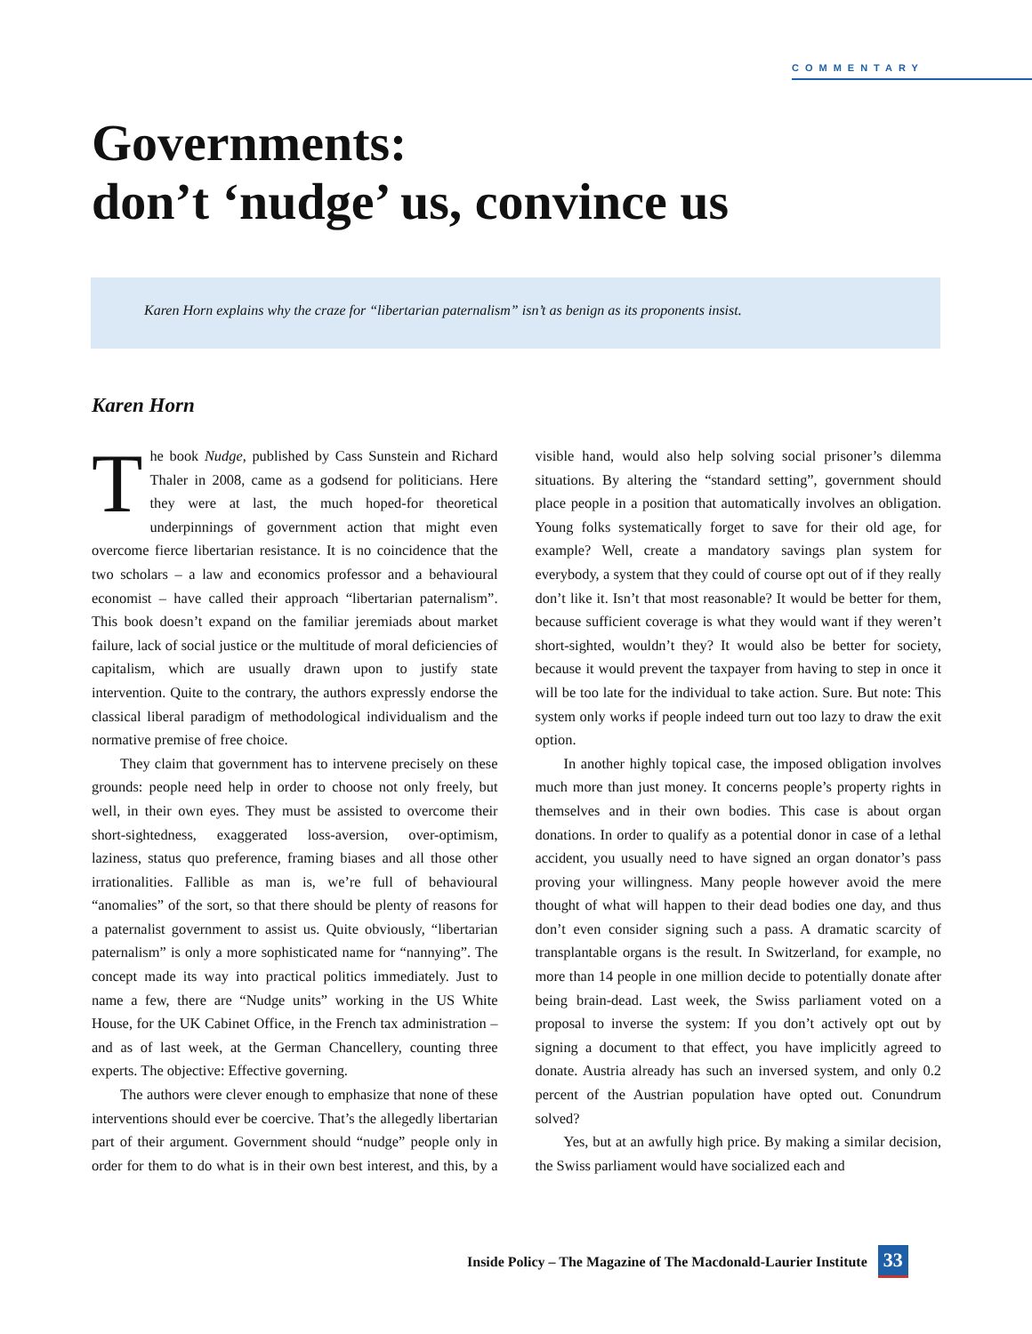COMMENTARY
Governments:
don’t ‘nudge’ us, convince us
Karen Horn explains why the craze for “libertarian paternalism” isn’t as benign as its proponents insist.
Karen Horn
The book Nudge, published by Cass Sunstein and Richard Thaler in 2008, came as a godsend for politicians. Here they were at last, the much hoped-for theoretical underpinnings of government action that might even overcome fierce libertarian resistance. It is no coincidence that the two scholars – a law and economics professor and a behavioural economist – have called their approach “libertarian paternalism”. This book doesn’t expand on the familiar jeremiads about market failure, lack of social justice or the multitude of moral deficiencies of capitalism, which are usually drawn upon to justify state intervention. Quite to the contrary, the authors expressly endorse the classical liberal paradigm of methodological individualism and the normative premise of free choice.
They claim that government has to intervene precisely on these grounds: people need help in order to choose not only freely, but well, in their own eyes. They must be assisted to overcome their short-sightedness, exaggerated loss-aversion, over-optimism, laziness, status quo preference, framing biases and all those other irrationalities. Fallible as man is, we’re full of behavioural “anomalies” of the sort, so that there should be plenty of reasons for a paternalist government to assist us. Quite obviously, “libertarian paternalism” is only a more sophisticated name for “nannying”. The concept made its way into practical politics immediately. Just to name a few, there are “Nudge units” working in the US White House, for the UK Cabinet Office, in the French tax administration – and as of last week, at the German Chancellery, counting three experts. The objective: Effective governing.
The authors were clever enough to emphasize that none of these interventions should ever be coercive. That’s the allegedly libertarian part of their argument. Government should “nudge” people only in order for them to do what is in their own best interest, and this, by a visible hand, would also help solving social prisoner’s dilemma situations. By altering the “standard setting”, government should place people in a position that automatically involves an obligation. Young folks systematically forget to save for their old age, for example? Well, create a mandatory savings plan system for everybody, a system that they could of course opt out of if they really don’t like it. Isn’t that most reasonable? It would be better for them, because sufficient coverage is what they would want if they weren’t short-sighted, wouldn’t they? It would also be better for society, because it would prevent the taxpayer from having to step in once it will be too late for the individual to take action. Sure. But note: This system only works if people indeed turn out too lazy to draw the exit option.
In another highly topical case, the imposed obligation involves much more than just money. It concerns people’s property rights in themselves and in their own bodies. This case is about organ donations. In order to qualify as a potential donor in case of a lethal accident, you usually need to have signed an organ donator’s pass proving your willingness. Many people however avoid the mere thought of what will happen to their dead bodies one day, and thus don’t even consider signing such a pass. A dramatic scarcity of transplantable organs is the result. In Switzerland, for example, no more than 14 people in one million decide to potentially donate after being brain-dead. Last week, the Swiss parliament voted on a proposal to inverse the system: If you don’t actively opt out by signing a document to that effect, you have implicitly agreed to donate. Austria already has such an inversed system, and only 0.2 percent of the Austrian population have opted out. Conundrum solved?
Yes, but at an awfully high price. By making a similar decision, the Swiss parliament would have socialized each and
Inside Policy – The Magazine of The Macdonald-Laurier Institute 33